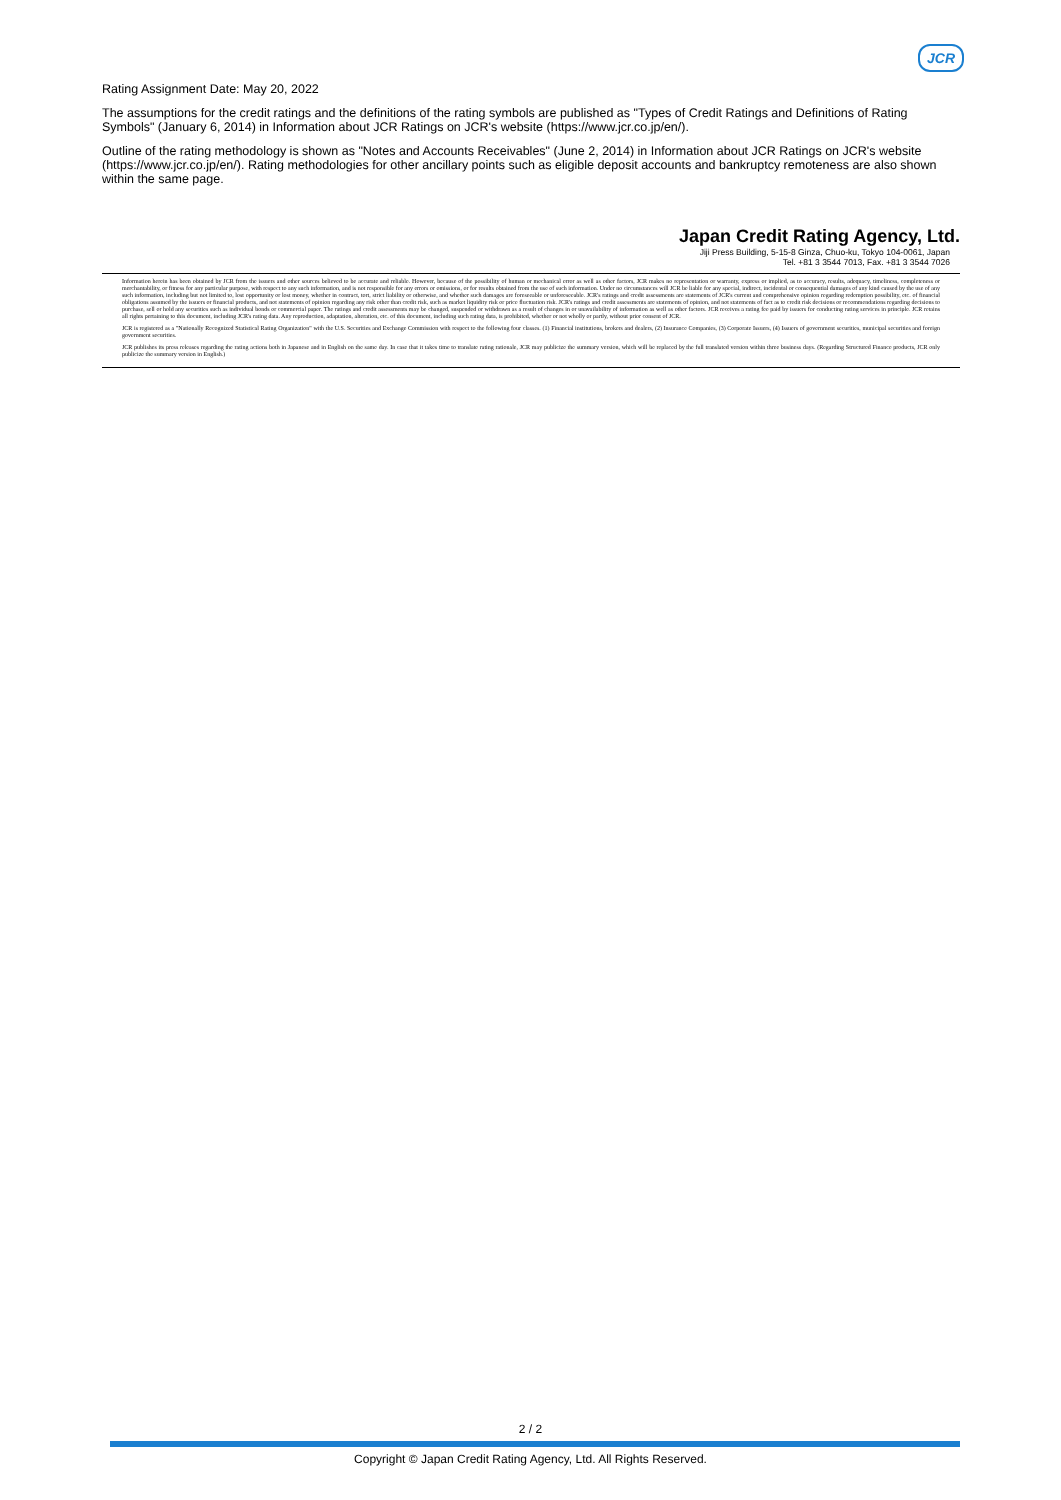JCR
Rating Assignment Date: May 20, 2022
The assumptions for the credit ratings and the definitions of the rating symbols are published as "Types of Credit Ratings and Definitions of Rating Symbols" (January 6, 2014) in Information about JCR Ratings on JCR's website (https://www.jcr.co.jp/en/).
Outline of the rating methodology is shown as "Notes and Accounts Receivables" (June 2, 2014) in Information about JCR Ratings on JCR's website (https://www.jcr.co.jp/en/). Rating methodologies for other ancillary points such as eligible deposit accounts and bankruptcy remoteness are also shown within the same page.
Japan Credit Rating Agency, Ltd.
Jiji Press Building, 5-15-8 Ginza, Chuo-ku, Tokyo 104-0061, Japan
Tel. +81 3 3544 7013, Fax. +81 3 3544 7026
Information herein has been obtained by JCR from the issuers and other sources believed to be accurate and reliable. However, because of the possibility of human or mechanical error as well as other factors, JCR makes no representation or warranty, express or implied, as to accuracy, results, adequacy, timeliness, completeness or merchantability, or fitness for any particular purpose, with respect to any such information, and is not responsible for any errors or omissions, or for results obtained from the use of such information. Under no circumstances will JCR be liable for any special, indirect, incidental or consequential damages of any kind caused by the use of any such information, including but not limited to, lost opportunity or lost money, whether in contract, tort, strict liability or otherwise, and whether such damages are foreseeable or unforeseeable. JCR's ratings and credit assessments are statements of JCR's current and comprehensive opinion regarding redemption possibility, etc. of financial obligations assumed by the issuers or financial products, and not statements of opinion regarding any risk other than credit risk, such as market liquidity risk or price fluctuation risk. JCR's ratings and credit assessments are statements of opinion, and not statements of fact as to credit risk decisions or recommendations regarding decisions to purchase, sell or hold any securities such as individual bonds or commercial paper. The ratings and credit assessments may be changed, suspended or withdrawn as a result of changes in or unavailability of information as well as other factors. JCR receives a rating fee paid by issuers for conducting rating services in principle. JCR retains all rights pertaining to this document, including JCR's rating data. Any reproduction, adaptation, alteration, etc. of this document, including such rating data, is prohibited, whether or not wholly or partly, without prior consent of JCR.
JCR is registered as a "Nationally Recognized Statistical Rating Organization" with the U.S. Securities and Exchange Commission with respect to the following four classes. (1) Financial institutions, brokers and dealers, (2) Insurance Companies, (3) Corporate Issuers, (4) Issuers of government securities, municipal securities and foreign government securities.
JCR publishes its press releases regarding the rating actions both in Japanese and in English on the same day. In case that it takes time to translate rating rationale, JCR may publicize the summary version, which will be replaced by the full translated version within three business days. (Regarding Structured Finance products, JCR only publicize the summary version in English.)
2 / 2
Copyright © Japan Credit Rating Agency, Ltd. All Rights Reserved.